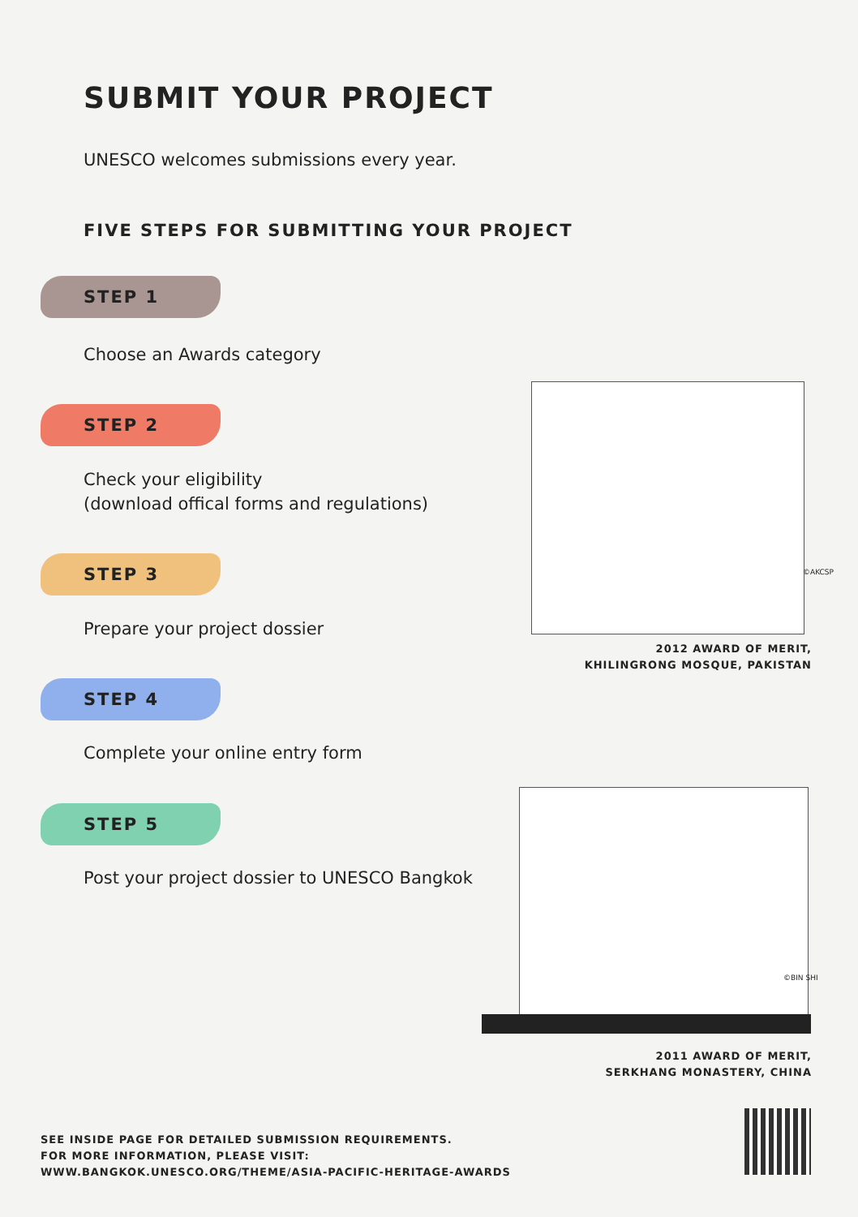SUBMIT YOUR PROJECT
UNESCO welcomes submissions every year.
FIVE STEPS FOR SUBMITTING YOUR PROJECT
STEP 1
Choose an Awards category
STEP 2
Check your eligibility
(download offical forms and regulations)
STEP 3
Prepare your project dossier
STEP 4
Complete your online entry form
STEP 5
Post your project dossier to UNESCO Bangkok
©AKCSP
2012 AWARD OF MERIT,
KHILINGRONG MOSQUE, PAKISTAN
©BIN SHI
2011 AWARD OF MERIT,
SERKHANG MONASTERY, CHINA
SEE INSIDE PAGE FOR DETAILED SUBMISSION REQUIREMENTS.
FOR MORE INFORMATION, PLEASE VISIT:
WWW.BANGKOK.UNESCO.ORG/THEME/ASIA-PACIFIC-HERITAGE-AWARDS